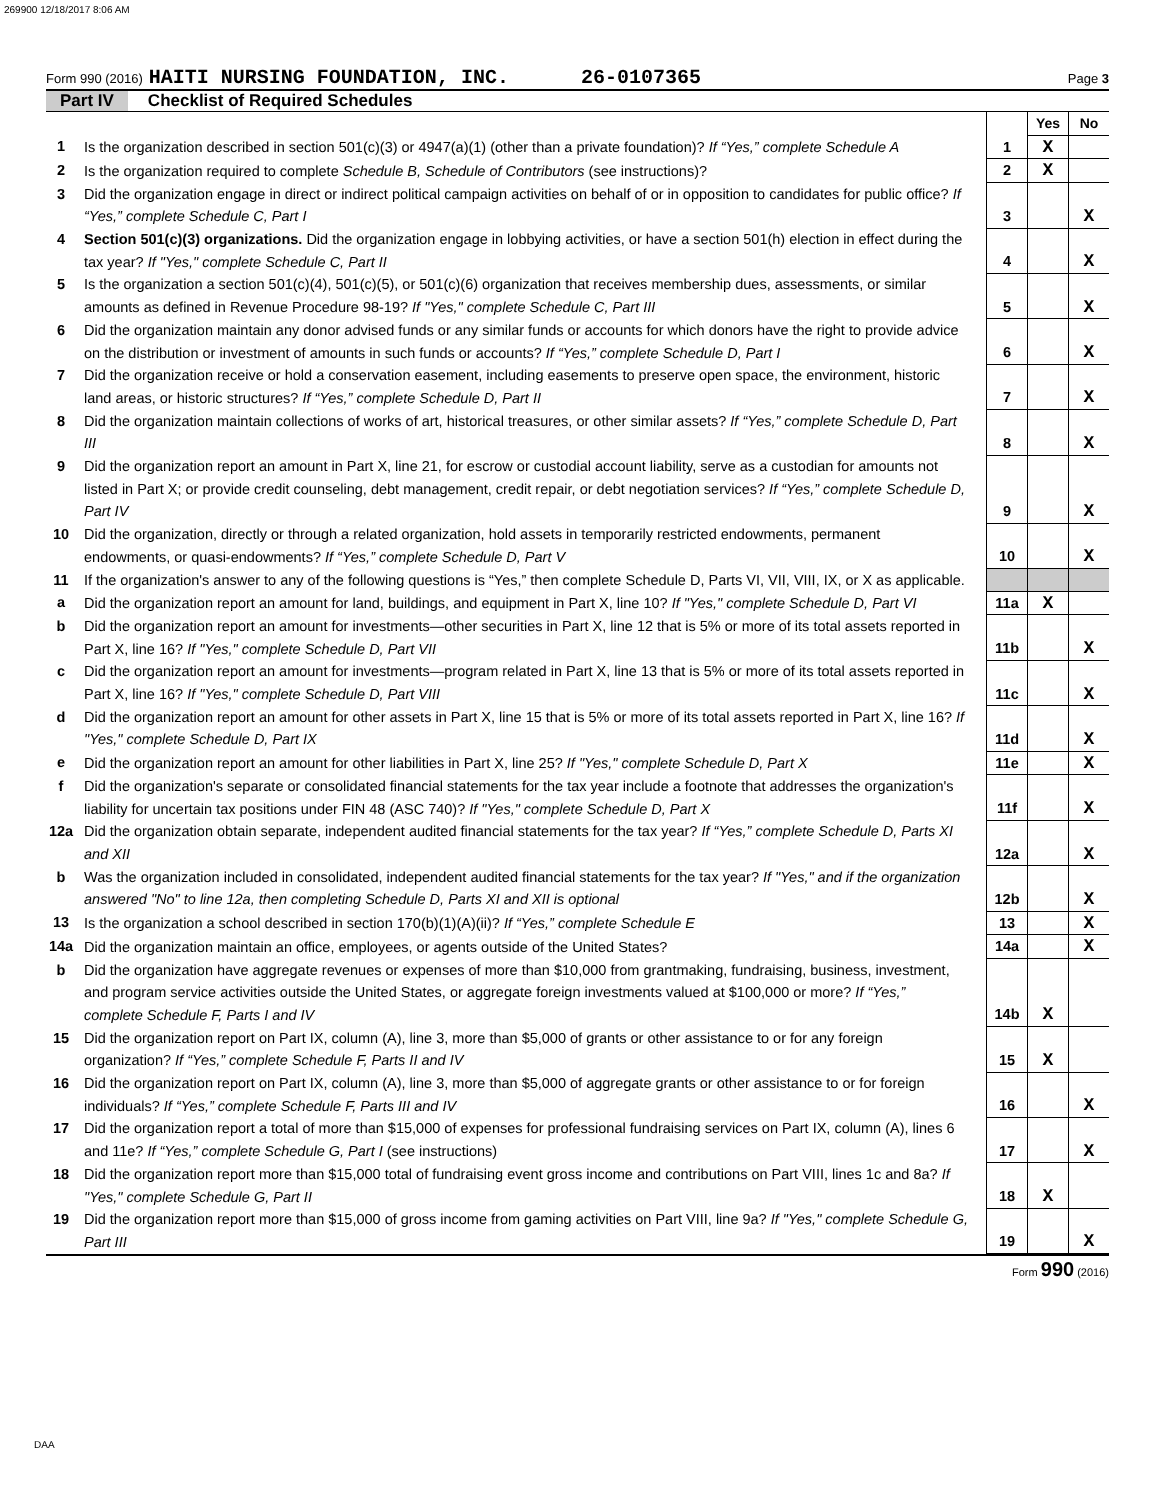269900 12/18/2017 8:06 AM
Form 990 (2016) HAITI NURSING FOUNDATION, INC. 26-0107365 Page 3
Part IV Checklist of Required Schedules
| | | | Yes | No |
| 1 | Is the organization described in section 501(c)(3) or 4947(a)(1) (other than a private foundation)? If “Yes,” complete Schedule A | 1 | X | |
| 2 | Is the organization required to complete Schedule B, Schedule of Contributors (see instructions)? | 2 | X | |
| 3 | Did the organization engage in direct or indirect political campaign activities on behalf of or in opposition to candidates for public office? If “Yes,” complete Schedule C, Part I | 3 | | X |
| 4 | Section 501(c)(3) organizations. Did the organization engage in lobbying activities, or have a section 501(h) election in effect during the tax year? If "Yes," complete Schedule C, Part II | 4 | | X |
| 5 | Is the organization a section 501(c)(4), 501(c)(5), or 501(c)(6) organization that receives membership dues, assessments, or similar amounts as defined in Revenue Procedure 98-19? If "Yes," complete Schedule C, Part III | 5 | | X |
| 6 | Did the organization maintain any donor advised funds or any similar funds or accounts for which donors have the right to provide advice on the distribution or investment of amounts in such funds or accounts? If “Yes,” complete Schedule D, Part I | 6 | | X |
| 7 | Did the organization receive or hold a conservation easement, including easements to preserve open space, the environment, historic land areas, or historic structures? If “Yes,” complete Schedule D, Part II | 7 | | X |
| 8 | Did the organization maintain collections of works of art, historical treasures, or other similar assets? If “Yes,” complete Schedule D, Part III | 8 | | X |
| 9 | Did the organization report an amount in Part X, line 21, for escrow or custodial account liability, serve as a custodian for amounts not listed in Part X; or provide credit counseling, debt management, credit repair, or debt negotiation services? If “Yes,” complete Schedule D, Part IV | 9 | | X |
| 10 | Did the organization, directly or through a related organization, hold assets in temporarily restricted endowments, permanent endowments, or quasi-endowments? If “Yes,” complete Schedule D, Part V | 10 | | X |
| 11 | If the organization's answer to any of the following questions is “Yes,” then complete Schedule D, Parts VI, VII, VIII, IX, or X as applicable. | | | |
| a | Did the organization report an amount for land, buildings, and equipment in Part X, line 10? If "Yes," complete Schedule D, Part VI | 11a | X | |
| b | Did the organization report an amount for investments—other securities in Part X, line 12 that is 5% or more of its total assets reported in Part X, line 16? If "Yes," complete Schedule D, Part VII | 11b | | X |
| c | Did the organization report an amount for investments—program related in Part X, line 13 that is 5% or more of its total assets reported in Part X, line 16? If "Yes," complete Schedule D, Part VIII | 11c | | X |
| d | Did the organization report an amount for other assets in Part X, line 15 that is 5% or more of its total assets reported in Part X, line 16? If "Yes," complete Schedule D, Part IX | 11d | | X |
| e | Did the organization report an amount for other liabilities in Part X, line 25? If "Yes," complete Schedule D, Part X | 11e | | X |
| f | Did the organization's separate or consolidated financial statements for the tax year include a footnote that addresses the organization's liability for uncertain tax positions under FIN 48 (ASC 740)? If "Yes," complete Schedule D, Part X | 11f | | X |
| 12a | Did the organization obtain separate, independent audited financial statements for the tax year? If “Yes,” complete Schedule D, Parts XI and XII | 12a | | X |
| b | Was the organization included in consolidated, independent audited financial statements for the tax year? If "Yes," and if the organization answered "No" to line 12a, then completing Schedule D, Parts XI and XII is optional | 12b | | X |
| 13 | Is the organization a school described in section 170(b)(1)(A)(ii)? If “Yes,” complete Schedule E | 13 | | X |
| 14a | Did the organization maintain an office, employees, or agents outside of the United States? | 14a | | X |
| b | Did the organization have aggregate revenues or expenses of more than $10,000 from grantmaking, fundraising, business, investment, and program service activities outside the United States, or aggregate foreign investments valued at $100,000 or more? If “Yes,” complete Schedule F, Parts I and IV | 14b | X | |
| 15 | Did the organization report on Part IX, column (A), line 3, more than $5,000 of grants or other assistance to or for any foreign organization? If “Yes,” complete Schedule F, Parts II and IV | 15 | X | |
| 16 | Did the organization report on Part IX, column (A), line 3, more than $5,000 of aggregate grants or other assistance to or for foreign individuals? If “Yes,” complete Schedule F, Parts III and IV | 16 | | X |
| 17 | Did the organization report a total of more than $15,000 of expenses for professional fundraising services on Part IX, column (A), lines 6 and 11e? If “Yes,” complete Schedule G, Part I (see instructions) | 17 | | X |
| 18 | Did the organization report more than $15,000 total of fundraising event gross income and contributions on Part VIII, lines 1c and 8a? If "Yes," complete Schedule G, Part II | 18 | X | |
| 19 | Did the organization report more than $15,000 of gross income from gaming activities on Part VIII, line 9a? If "Yes," complete Schedule G, Part III | 19 | | X |
Form 990 (2016)
DAA